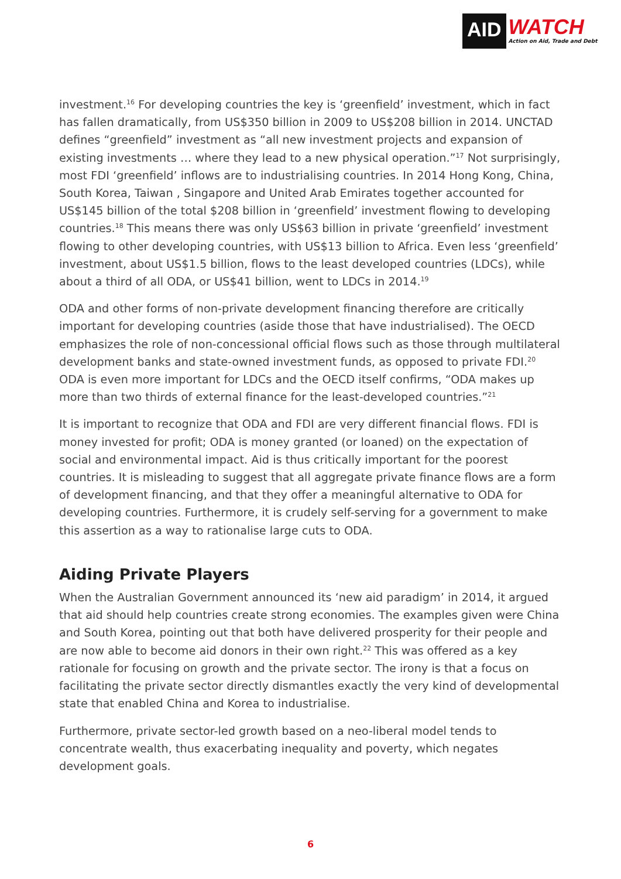AID
WATCH
Action on Aid, Trade and Debt
investment.<sup>16</sup> For developing countries the key is ‘greenfield’ investment, which in fact has fallen dramatically, from US$350 billion in 2009 to US$208 billion in 2014. UNCTAD defines “greenfield” investment as “all new investment projects and expansion of existing investments … where they lead to a new physical operation.”<sup>17</sup> Not surprisingly, most FDI ‘greenfield’ inflows are to industrialising countries. In 2014 Hong Kong, China, South Korea, Taiwan , Singapore and United Arab Emirates together accounted for US$145 billion of the total $208 billion in ‘greenfield’ investment flowing to developing countries.<sup>18</sup> This means there was only US$63 billion in private ‘greenfield’ investment flowing to other developing countries, with US$13 billion to Africa. Even less ‘greenfield’ investment, about US$1.5 billion, flows to the least developed countries (LDCs), while about a third of all ODA, or US$41 billion, went to LDCs in 2014.<sup>19</sup>
ODA and other forms of non-private development financing therefore are critically important for developing countries (aside those that have industrialised). The OECD emphasizes the role of non-concessional official flows such as those through multilateral development banks and state-owned investment funds, as opposed to private FDI.<sup>20</sup> ODA is even more important for LDCs and the OECD itself confirms, “ODA makes up more than two thirds of external finance for the least-developed countries.”<sup>21</sup>
It is important to recognize that ODA and FDI are very different financial flows. FDI is money invested for profit; ODA is money granted (or loaned) on the expectation of social and environmental impact. Aid is thus critically important for the poorest countries. It is misleading to suggest that all aggregate private finance flows are a form of development financing, and that they offer a meaningful alternative to ODA for developing countries. Furthermore, it is crudely self-serving for a government to make this assertion as a way to rationalise large cuts to ODA.
Aiding Private Players
When the Australian Government announced its ‘new aid paradigm’ in 2014, it argued that aid should help countries create strong economies. The examples given were China and South Korea, pointing out that both have delivered prosperity for their people and are now able to become aid donors in their own right.<sup>22</sup> This was offered as a key rationale for focusing on growth and the private sector. The irony is that a focus on facilitating the private sector directly dismantles exactly the very kind of developmental state that enabled China and Korea to industrialise.
Furthermore, private sector-led growth based on a neo-liberal model tends to concentrate wealth, thus exacerbating inequality and poverty, which negates development goals.
6